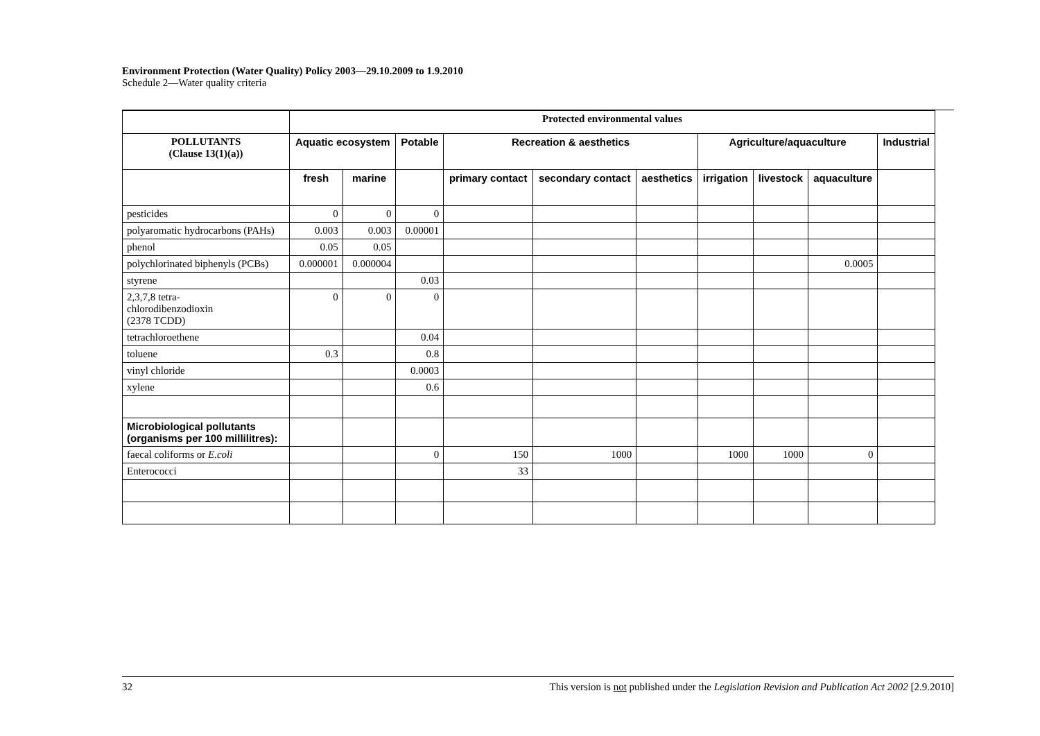Environment Protection (Water Quality) Policy 2003—29.10.2009 to 1.9.2010
Schedule 2—Water quality criteria
| | Protected environmental values | | | | | | | | | |
| POLLUTANTS (Clause 13(1)(a)) | Aquatic ecosystem | | Potable | Recreation & aesthetics | | | Agriculture/aquaculture | | | Industrial |
| | fresh | marine | | primary contact | secondary contact | aesthetics | irrigation | livestock | aquaculture | |
| pesticides | 0 | 0 | 0 | | | | | | | |
| polyaromatic hydrocarbons (PAHs) | 0.003 | 0.003 | 0.00001 | | | | | | | |
| phenol | 0.05 | 0.05 | | | | | | | | |
| polychlorinated biphenyls (PCBs) | 0.000001 | 0.000004 | | | | | | | 0.0005 | |
| styrene | | | 0.03 | | | | | | | |
| 2,3,7,8 tetra- chlorodibenzodioxin (2378 TCDD) | 0 | 0 | 0 | | | | | | | |
| tetrachloroethene | | | 0.04 | | | | | | | |
| toluene | 0.3 | | 0.8 | | | | | | | |
| vinyl chloride | | | 0.0003 | | | | | | | |
| xylene | | | 0.6 | | | | | | | |
| Microbiological pollutants (organisms per 100 millilitres): | | | | | | | | | | |
| faecal coliforms or E.coli | | | 0 | 150 | 1000 | | 1000 | 1000 | 0 | |
| Enterococci | | | | 33 | | | | | | |
32 This version is not published under the Legislation Revision and Publication Act 2002 [2.9.2010]